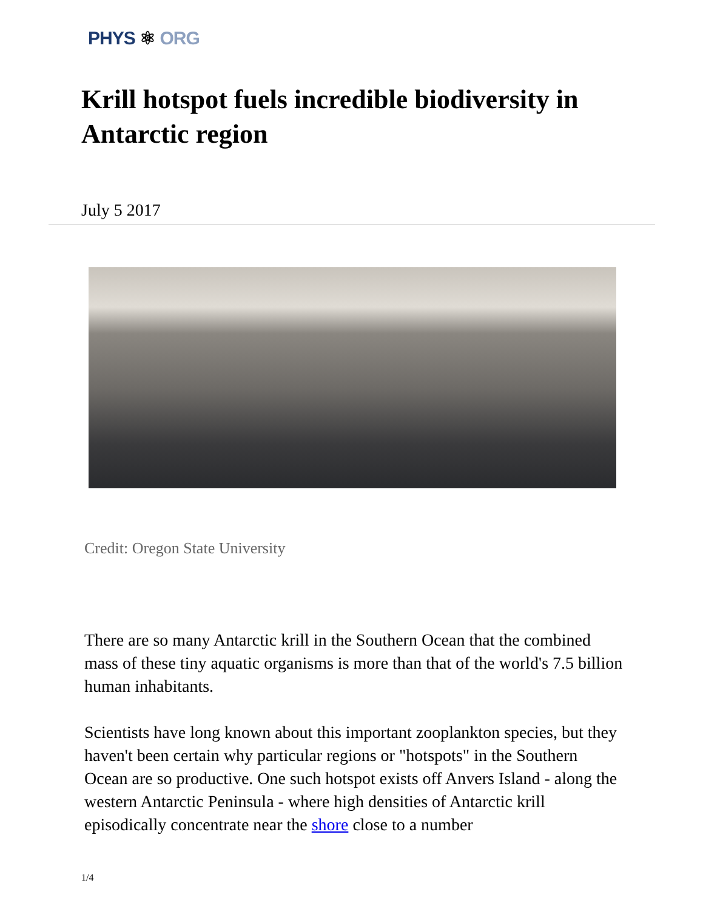PHYS ⚛ ORG
Krill hotspot fuels incredible biodiversity in Antarctic region
July 5 2017
Credit: Oregon State University
There are so many Antarctic krill in the Southern Ocean that the combined mass of these tiny aquatic organisms is more than that of the world's 7.5 billion human inhabitants.
Scientists have long known about this important zooplankton species, but they haven't been certain why particular regions or "hotspots" in the Southern Ocean are so productive. One such hotspot exists off Anvers Island - along the western Antarctic Peninsula - where high densities of Antarctic krill episodically concentrate near the shore close to a number
1/4